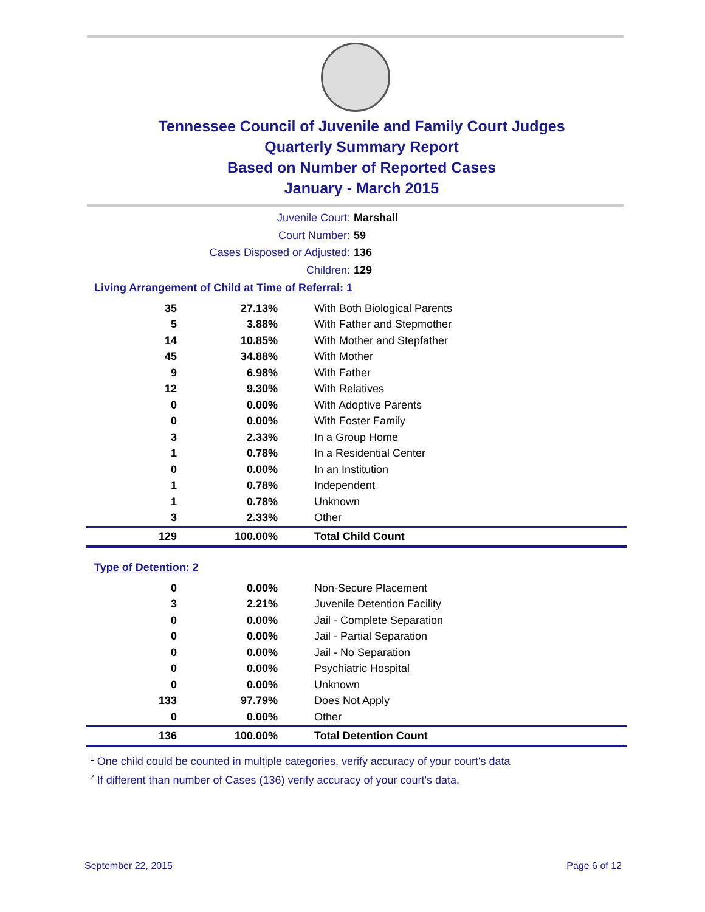Tennessee Council of Juvenile and Family Court Judges
Quarterly Summary Report
Based on Number of Reported Cases
January - March 2015
Juvenile Court: Marshall
Court Number: 59
Cases Disposed or Adjusted: 136
Children: 129
Living Arrangement of Child at Time of Referral: 1
| 35 | 27.13% | With Both Biological Parents |
| 5 | 3.88% | With Father and Stepmother |
| 14 | 10.85% | With Mother and Stepfather |
| 45 | 34.88% | With Mother |
| 9 | 6.98% | With Father |
| 12 | 9.30% | With Relatives |
| 0 | 0.00% | With Adoptive Parents |
| 0 | 0.00% | With Foster Family |
| 3 | 2.33% | In a Group Home |
| 1 | 0.78% | In a Residential Center |
| 0 | 0.00% | In an Institution |
| 1 | 0.78% | Independent |
| 1 | 0.78% | Unknown |
| 3 | 2.33% | Other |
| 129 | 100.00% | Total Child Count |
Type of Detention: 2
| 0 | 0.00% | Non-Secure Placement |
| 3 | 2.21% | Juvenile Detention Facility |
| 0 | 0.00% | Jail - Complete Separation |
| 0 | 0.00% | Jail - Partial Separation |
| 0 | 0.00% | Jail - No Separation |
| 0 | 0.00% | Psychiatric Hospital |
| 0 | 0.00% | Unknown |
| 133 | 97.79% | Does Not Apply |
| 0 | 0.00% | Other |
| 136 | 100.00% | Total Detention Count |
<sup>1</sup> One child could be counted in multiple categories, verify accuracy of your court's data
<sup>2</sup> If different than number of Cases (136) verify accuracy of your court's data.
September 22, 2015 Page 6 of 12